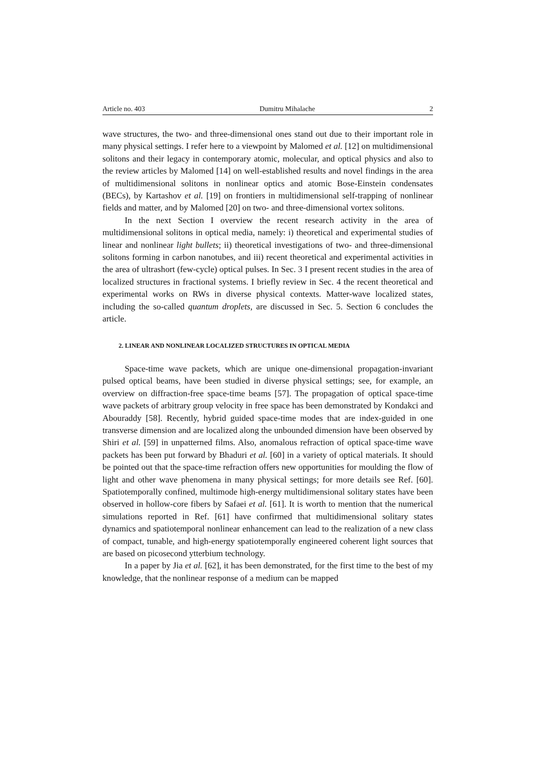Article no. 403 Dumitru Mihalache 2
wave structures, the two- and three-dimensional ones stand out due to their important role in many physical settings. I refer here to a viewpoint by Malomed et al. [12] on multidimensional solitons and their legacy in contemporary atomic, molecular, and optical physics and also to the review articles by Malomed [14] on well-established results and novel findings in the area of multidimensional solitons in nonlinear optics and atomic Bose-Einstein condensates (BECs), by Kartashov et al. [19] on frontiers in multidimensional self-trapping of nonlinear fields and matter, and by Malomed [20] on two- and three-dimensional vortex solitons.
In the next Section I overview the recent research activity in the area of multidimensional solitons in optical media, namely: i) theoretical and experimental studies of linear and nonlinear light bullets; ii) theoretical investigations of two- and three-dimensional solitons forming in carbon nanotubes, and iii) recent theoretical and experimental activities in the area of ultrashort (few-cycle) optical pulses. In Sec. 3 I present recent studies in the area of localized structures in fractional systems. I briefly review in Sec. 4 the recent theoretical and experimental works on RWs in diverse physical contexts. Matter-wave localized states, including the so-called quantum droplets, are discussed in Sec. 5. Section 6 concludes the article.
2. LINEAR AND NONLINEAR LOCALIZED STRUCTURES IN OPTICAL MEDIA
Space-time wave packets, which are unique one-dimensional propagation-invariant pulsed optical beams, have been studied in diverse physical settings; see, for example, an overview on diffraction-free space-time beams [57]. The propagation of optical space-time wave packets of arbitrary group velocity in free space has been demonstrated by Kondakci and Abouraddy [58]. Recently, hybrid guided space-time modes that are index-guided in one transverse dimension and are localized along the unbounded dimension have been observed by Shiri et al. [59] in unpatterned films. Also, anomalous refraction of optical space-time wave packets has been put forward by Bhaduri et al. [60] in a variety of optical materials. It should be pointed out that the space-time refraction offers new opportunities for moulding the flow of light and other wave phenomena in many physical settings; for more details see Ref. [60]. Spatiotemporally confined, multimode high-energy multidimensional solitary states have been observed in hollow-core fibers by Safaei et al. [61]. It is worth to mention that the numerical simulations reported in Ref. [61] have confirmed that multidimensional solitary states dynamics and spatiotemporal nonlinear enhancement can lead to the realization of a new class of compact, tunable, and high-energy spatiotemporally engineered coherent light sources that are based on picosecond ytterbium technology.
In a paper by Jia et al. [62], it has been demonstrated, for the first time to the best of my knowledge, that the nonlinear response of a medium can be mapped